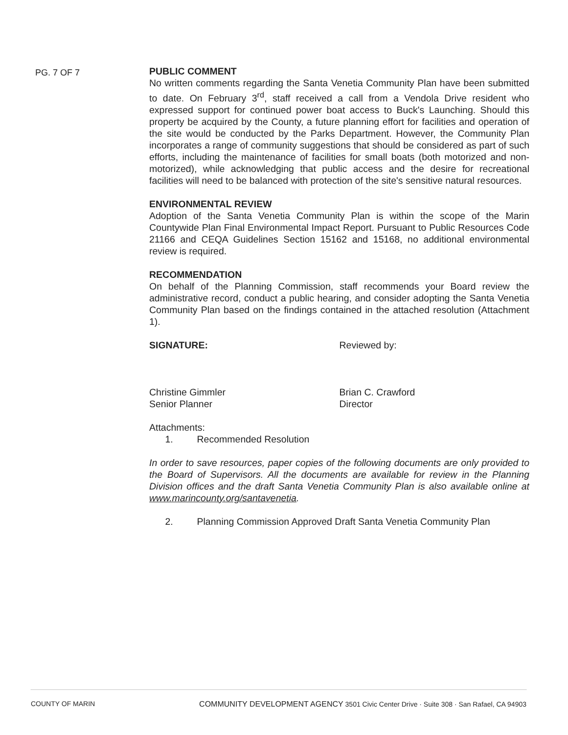PG. 7 OF 7
PUBLIC COMMENT
No written comments regarding the Santa Venetia Community Plan have been submitted to date. On February 3<sup>rd</sup>, staff received a call from a Vendola Drive resident who expressed support for continued power boat access to Buck's Launching. Should this property be acquired by the County, a future planning effort for facilities and operation of the site would be conducted by the Parks Department. However, the Community Plan incorporates a range of community suggestions that should be considered as part of such efforts, including the maintenance of facilities for small boats (both motorized and non-motorized), while acknowledging that public access and the desire for recreational facilities will need to be balanced with protection of the site's sensitive natural resources.
ENVIRONMENTAL REVIEW
Adoption of the Santa Venetia Community Plan is within the scope of the Marin Countywide Plan Final Environmental Impact Report. Pursuant to Public Resources Code 21166 and CEQA Guidelines Section 15162 and 15168, no additional environmental review is required.
RECOMMENDATION
On behalf of the Planning Commission, staff recommends your Board review the administrative record, conduct a public hearing, and consider adopting the Santa Venetia Community Plan based on the findings contained in the attached resolution (Attachment 1).
SIGNATURE:
Christine Gimmler
Senior Planner
Reviewed by:
Brian C. Crawford
Director
Attachments:
1. Recommended Resolution
In order to save resources, paper copies of the following documents are only provided to the Board of Supervisors. All the documents are available for review in the Planning Division offices and the draft Santa Venetia Community Plan is also available online at www.marincounty.org/santavenetia.
2. Planning Commission Approved Draft Santa Venetia Community Plan
COUNTY OF MARIN COMMUNITY DEVELOPMENT AGENCY 3501 Civic Center Drive · Suite 308 · San Rafael, CA 94903